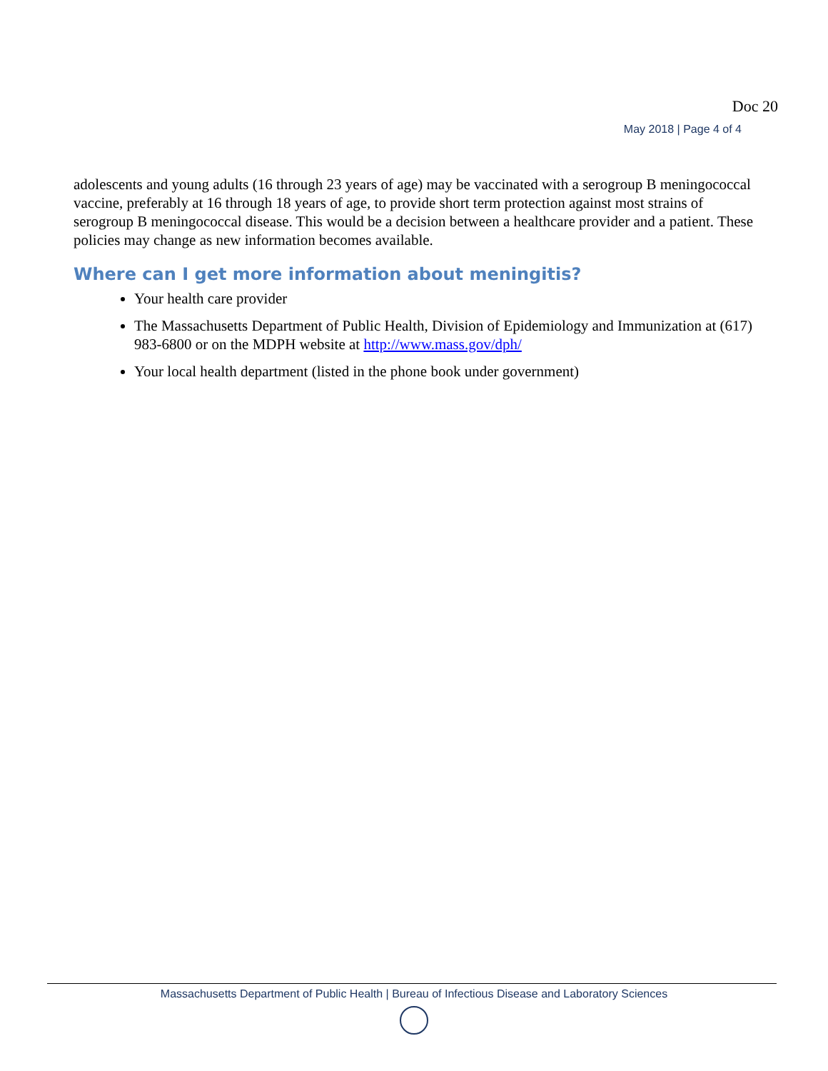Doc 20
May 2018 | Page 4 of 4
adolescents and young adults (16 through 23 years of age) may be vaccinated with a serogroup B meningococcal vaccine, preferably at 16 through 18 years of age, to provide short term protection against most strains of serogroup B meningococcal disease. This would be a decision between a healthcare provider and a patient. These policies may change as new information becomes available.
Where can I get more information about meningitis?
Your health care provider
The Massachusetts Department of Public Health, Division of Epidemiology and Immunization at (617) 983-6800 or on the MDPH website at http://www.mass.gov/dph/
Your local health department (listed in the phone book under government)
Massachusetts Department of Public Health | Bureau of Infectious Disease and Laboratory Sciences